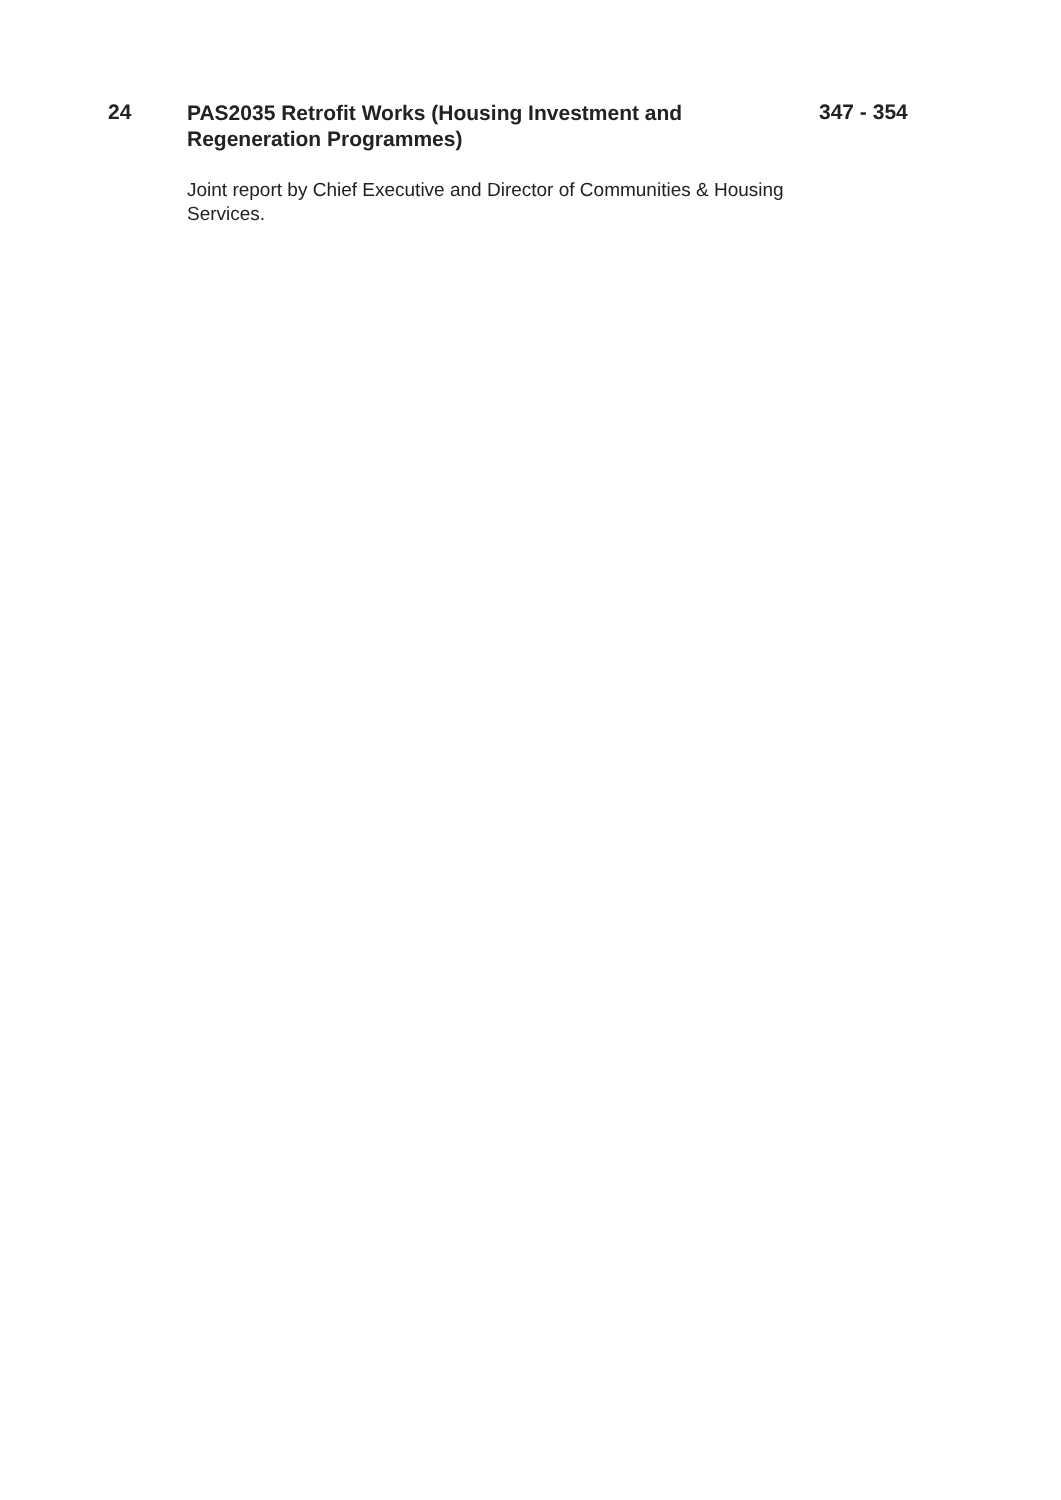24
PAS2035 Retrofit Works (Housing Investment and Regeneration Programmes)
Joint report by Chief Executive and Director of Communities & Housing Services.
347 - 354